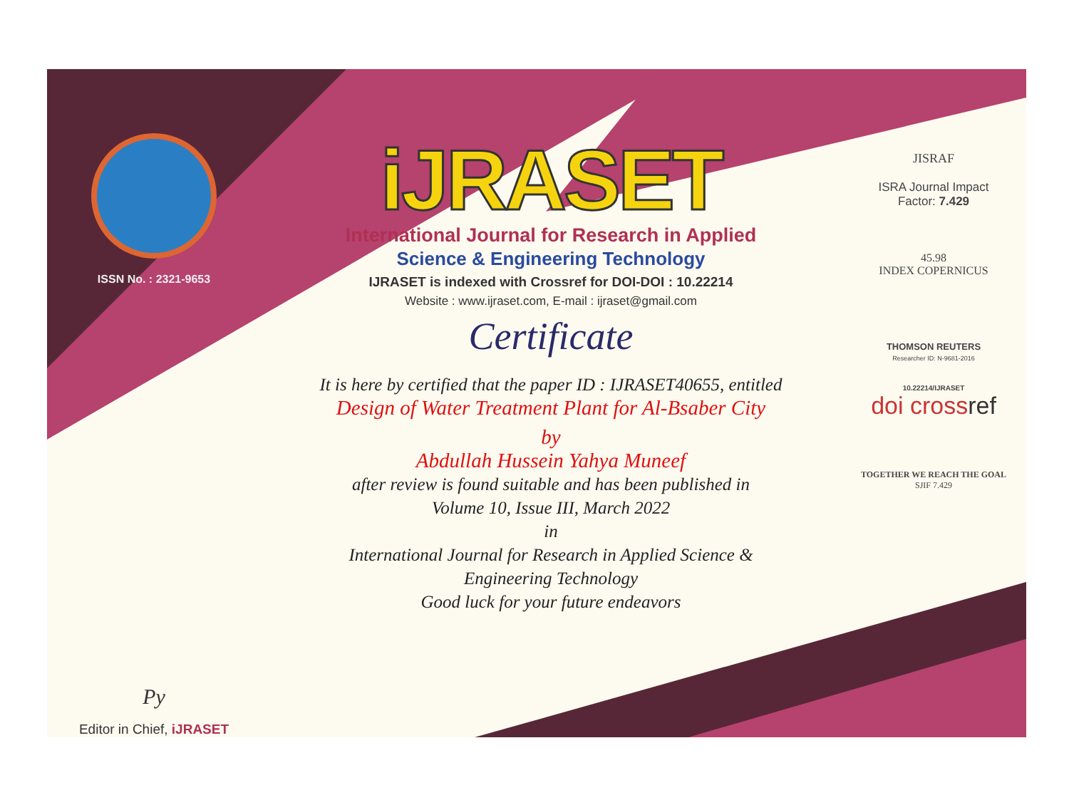ISSN No. : 2321-9653
Py
Editor in Chief, iJRASET
iJRASET
International Journal for Research in Applied
Science & Engineering Technology
IJRASET is indexed with Crossref for DOI-DOI : 10.22214
Website : www.ijraset.com, E-mail : ijraset@gmail.com
Certificate
It is here by certified that the paper ID : IJRASET40655, entitled
Design of Water Treatment Plant for Al-Bsaber City
by
Abdullah Hussein Yahya Muneef
after review is found suitable and has been published in
Volume 10, Issue III, March 2022
in
International Journal for Research in Applied Science &
Engineering Technology
Good luck for your future endeavors
JISRAF
ISRA Journal Impact
Factor: 7.429
45.98
INDEX COPERNICUS
THOMSON REUTERS
Researcher ID: N-9681-2016
10.22214/IJRASET
doi crossref
TOGETHER WE REACH THE GOAL
SJIF 7.429